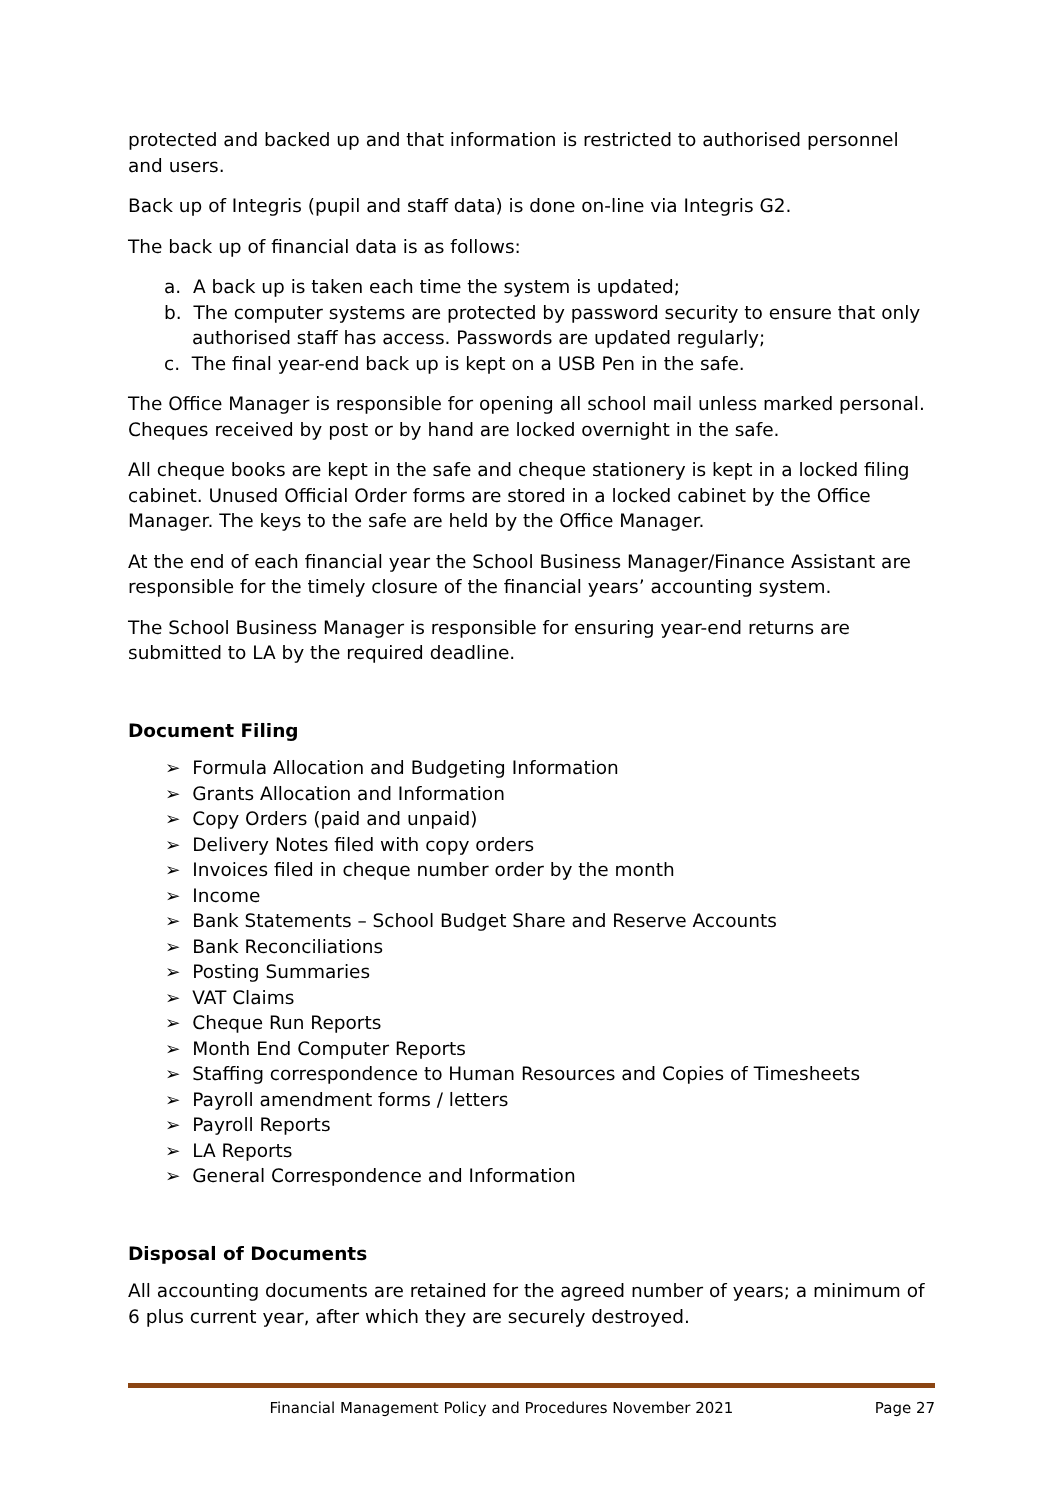protected and backed up and that information is restricted to authorised personnel and users.
Back up of Integris (pupil and staff data) is done on-line via Integris G2.
The back up of financial data is as follows:
a. A back up is taken each time the system is updated;
b. The computer systems are protected by password security to ensure that only authorised staff has access. Passwords are updated regularly;
c. The final year-end back up is kept on a USB Pen in the safe.
The Office Manager is responsible for opening all school mail unless marked personal. Cheques received by post or by hand are locked overnight in the safe.
All cheque books are kept in the safe and cheque stationery is kept in a locked filing cabinet. Unused Official Order forms are stored in a locked cabinet by the Office Manager. The keys to the safe are held by the Office Manager.
At the end of each financial year the School Business Manager/Finance Assistant are responsible for the timely closure of the financial years’ accounting system.
The School Business Manager is responsible for ensuring year-end returns are submitted to LA by the required deadline.
Document Filing
➢ Formula Allocation and Budgeting Information
➢ Grants Allocation and Information
➢ Copy Orders (paid and unpaid)
➢ Delivery Notes filed with copy orders
➢ Invoices filed in cheque number order by the month
➢ Income
➢ Bank Statements – School Budget Share and Reserve Accounts
➢ Bank Reconciliations
➢ Posting Summaries
➢ VAT Claims
➢ Cheque Run Reports
➢ Month End Computer Reports
➢ Staffing correspondence to Human Resources and Copies of Timesheets
➢ Payroll amendment forms / letters
➢ Payroll Reports
➢ LA Reports
➢ General Correspondence and Information
Disposal of Documents
All accounting documents are retained for the agreed number of years; a minimum of 6 plus current year, after which they are securely destroyed.
Financial Management Policy and Procedures November 2021 Page 27